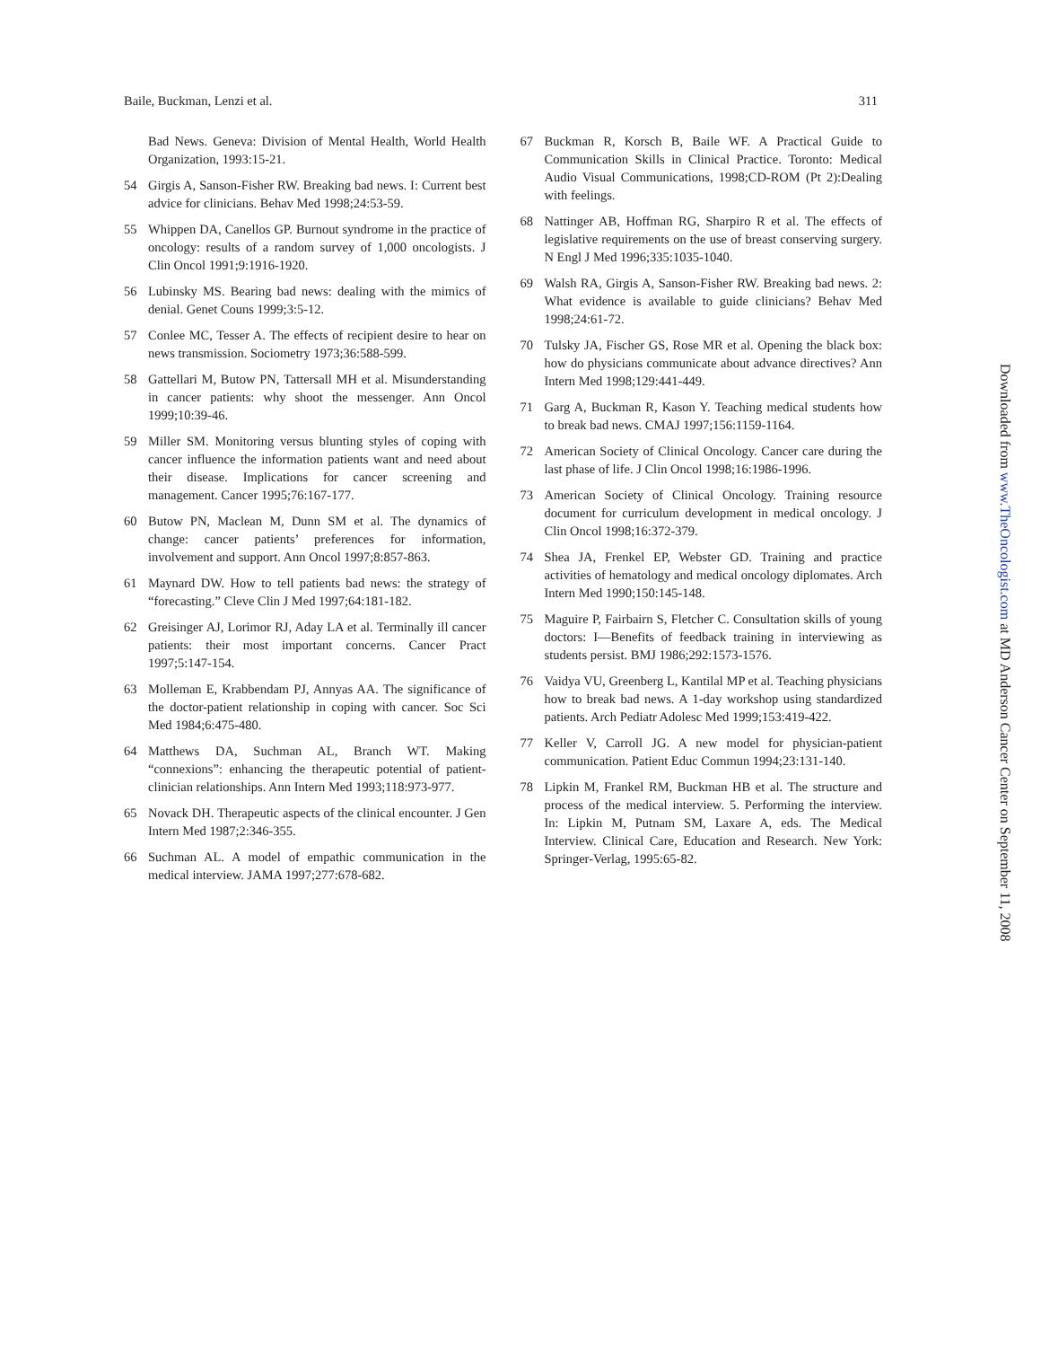Baile, Buckman, Lenzi et al. 311
Bad News. Geneva: Division of Mental Health, World Health Organization, 1993:15-21.
54 Girgis A, Sanson-Fisher RW. Breaking bad news. I: Current best advice for clinicians. Behav Med 1998;24:53-59.
55 Whippen DA, Canellos GP. Burnout syndrome in the practice of oncology: results of a random survey of 1,000 oncologists. J Clin Oncol 1991;9:1916-1920.
56 Lubinsky MS. Bearing bad news: dealing with the mimics of denial. Genet Couns 1999;3:5-12.
57 Conlee MC, Tesser A. The effects of recipient desire to hear on news transmission. Sociometry 1973;36:588-599.
58 Gattellari M, Butow PN, Tattersall MH et al. Misunderstanding in cancer patients: why shoot the messenger. Ann Oncol 1999;10:39-46.
59 Miller SM. Monitoring versus blunting styles of coping with cancer influence the information patients want and need about their disease. Implications for cancer screening and management. Cancer 1995;76:167-177.
60 Butow PN, Maclean M, Dunn SM et al. The dynamics of change: cancer patients’ preferences for information, involvement and support. Ann Oncol 1997;8:857-863.
61 Maynard DW. How to tell patients bad news: the strategy of “forecasting.” Cleve Clin J Med 1997;64:181-182.
62 Greisinger AJ, Lorimor RJ, Aday LA et al. Terminally ill cancer patients: their most important concerns. Cancer Pract 1997;5:147-154.
63 Molleman E, Krabbendam PJ, Annyas AA. The significance of the doctor-patient relationship in coping with cancer. Soc Sci Med 1984;6:475-480.
64 Matthews DA, Suchman AL, Branch WT. Making “connexions”: enhancing the therapeutic potential of patient-clinician relationships. Ann Intern Med 1993;118:973-977.
65 Novack DH. Therapeutic aspects of the clinical encounter. J Gen Intern Med 1987;2:346-355.
66 Suchman AL. A model of empathic communication in the medical interview. JAMA 1997;277:678-682.
67 Buckman R, Korsch B, Baile WF. A Practical Guide to Communication Skills in Clinical Practice. Toronto: Medical Audio Visual Communications, 1998;CD-ROM (Pt 2):Dealing with feelings.
68 Nattinger AB, Hoffman RG, Sharpiro R et al. The effects of legislative requirements on the use of breast conserving surgery. N Engl J Med 1996;335:1035-1040.
69 Walsh RA, Girgis A, Sanson-Fisher RW. Breaking bad news. 2: What evidence is available to guide clinicians? Behav Med 1998;24:61-72.
70 Tulsky JA, Fischer GS, Rose MR et al. Opening the black box: how do physicians communicate about advance directives? Ann Intern Med 1998;129:441-449.
71 Garg A, Buckman R, Kason Y. Teaching medical students how to break bad news. CMAJ 1997;156:1159-1164.
72 American Society of Clinical Oncology. Cancer care during the last phase of life. J Clin Oncol 1998;16:1986-1996.
73 American Society of Clinical Oncology. Training resource document for curriculum development in medical oncology. J Clin Oncol 1998;16:372-379.
74 Shea JA, Frenkel EP, Webster GD. Training and practice activities of hematology and medical oncology diplomates. Arch Intern Med 1990;150:145-148.
75 Maguire P, Fairbairn S, Fletcher C. Consultation skills of young doctors: I—Benefits of feedback training in interviewing as students persist. BMJ 1986;292:1573-1576.
76 Vaidya VU, Greenberg L, Kantilal MP et al. Teaching physicians how to break bad news. A 1-day workshop using standardized patients. Arch Pediatr Adolesc Med 1999;153:419-422.
77 Keller V, Carroll JG. A new model for physician-patient communication. Patient Educ Commun 1994;23:131-140.
78 Lipkin M, Frankel RM, Buckman HB et al. The structure and process of the medical interview. 5. Performing the interview. In: Lipkin M, Putnam SM, Laxare A, eds. The Medical Interview. Clinical Care, Education and Research. New York: Springer-Verlag, 1995:65-82.
Downloaded from www.TheOncologist.com at MD Anderson Cancer Center on September 11, 2008